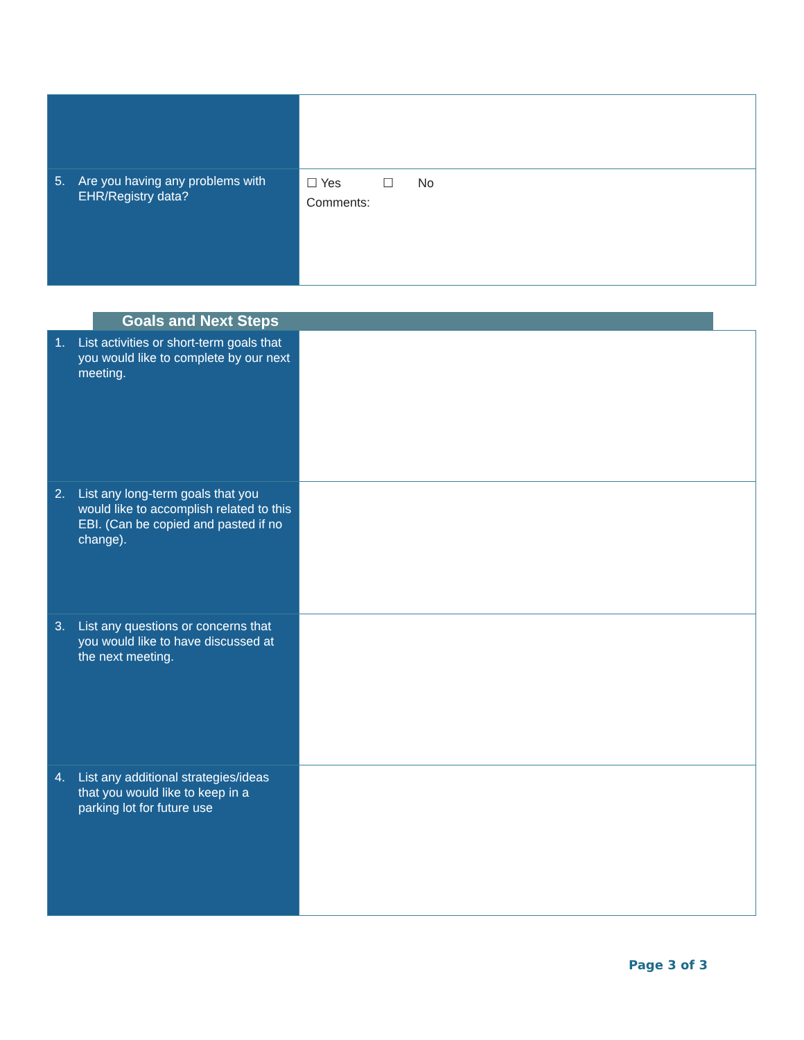| 5. Are you having any problems with EHR/Registry data? | ☐ Yes ☐ No Comments: |
Goals and Next Steps
| 1. List activities or short-term goals that you would like to complete by our next meeting. | |
| 2. List any long-term goals that you would like to accomplish related to this EBI. (Can be copied and pasted if no change). | |
| 3. List any questions or concerns that you would like to have discussed at the next meeting. | |
| 4. List any additional strategies/ideas that you would like to keep in a parking lot for future use | |
Page 3 of 3